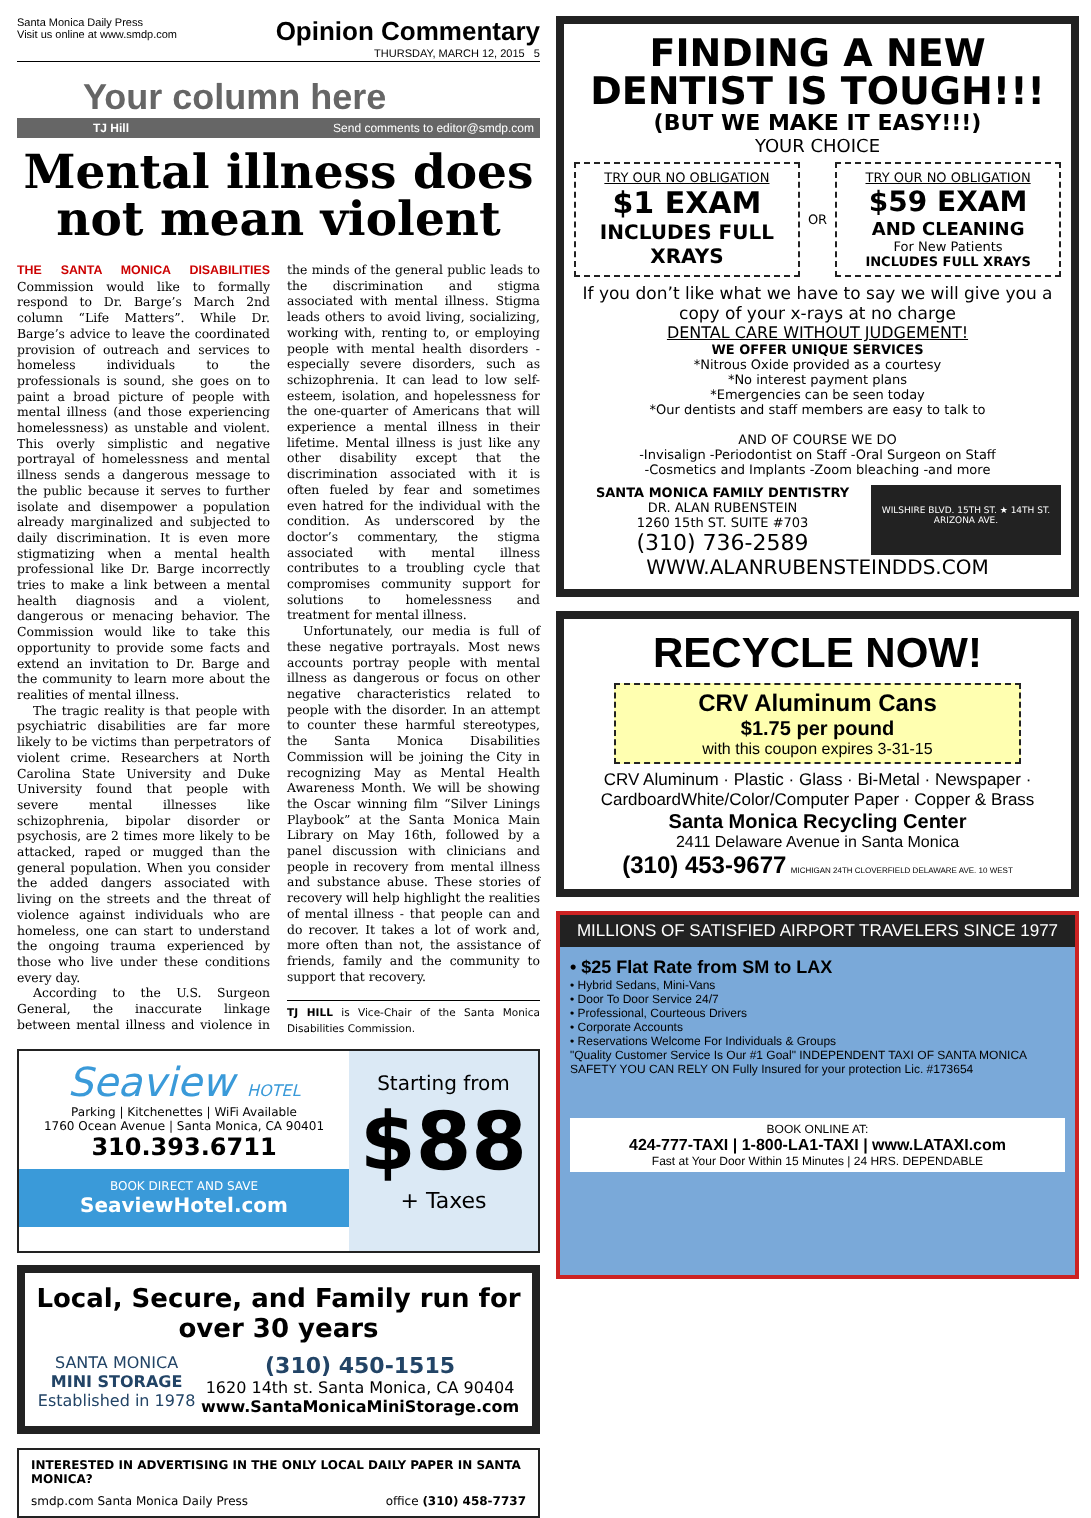Santa Monica Daily Press
Visit us online at www.smdp.com Opinion Commentary
THURSDAY, MARCH 12, 2015 5
Your column here
TJ Hill Send comments to editor@smdp.com
Mental illness does not mean violent
THE SANTA MONICA DISABILITIES Commission would like to formally respond to Dr. Barge’s March 2nd column “Life Matters”. While Dr. Barge’s advice to leave the coordinated provision of outreach and services to homeless individuals to the professionals is sound, she goes on to paint a broad picture of people with mental illness (and those experiencing homelessness) as unstable and violent. This overly simplistic and negative portrayal of homelessness and mental illness sends a dangerous message to the public because it serves to further isolate and disempower a population already marginalized and subjected to daily discrimination. It is even more stigmatizing when a mental health professional like Dr. Barge incorrectly tries to make a link between a mental health diagnosis and a violent, dangerous or menacing behavior. The Commission would like to take this opportunity to provide some facts and extend an invitation to Dr. Barge and the community to learn more about the realities of mental illness.
The tragic reality is that people with psychiatric disabilities are far more likely to be victims than perpetrators of violent crime. Researchers at North Carolina State University and Duke University found that people with severe mental illnesses like schizophrenia, bipolar disorder or psychosis, are 2 times more likely to be attacked, raped or mugged than the general population. When you consider the added dangers associated with living on the streets and the threat of violence against individuals who are homeless, one can start to understand the ongoing trauma experienced by those who live under these conditions every day.
According to the U.S. Surgeon General, the inaccurate linkage between mental illness and violence in the minds of the general public leads to the discrimination and stigma associated with mental illness. Stigma leads others to avoid living, socializing, working with, renting to, or employing people with mental health disorders - especially severe disorders, such as schizophrenia. It can lead to low self-esteem, isolation, and hopelessness for the one-quarter of Americans that will experience a mental illness in their lifetime. Mental illness is just like any other disability except that the discrimination associated with it is often fueled by fear and sometimes even hatred for the individual with the condition. As underscored by the doctor’s commentary, the stigma associated with mental illness contributes to a troubling cycle that compromises community support for solutions to homelessness and treatment for mental illness.
Unfortunately, our media is full of these negative portrayals. Most news accounts portray people with mental illness as dangerous or focus on other negative characteristics related to people with the disorder. In an attempt to counter these harmful stereotypes, the Santa Monica Disabilities Commission will be joining the City in recognizing May as Mental Health Awareness Month. We will be showing the Oscar winning film “Silver Linings Playbook” at the Santa Monica Main Library on May 16th, followed by a panel discussion with clinicians and people in recovery from mental illness and substance abuse. These stories of recovery will help highlight the realities of mental illness - that people can and do recover. It takes a lot of work and, more often than not, the assistance of friends, family and the community to support that recovery.
TJ HILL is Vice-Chair of the Santa Monica Disabilities Commission.
Seaview HOTEL
Parking | Kitchenettes | WiFi Available
1760 Ocean Avenue | Santa Monica, CA 90401
310.393.6711
BOOK DIRECT AND SAVE
SeaviewHotel.com
Starting from
$88
+ Taxes
Local, Secure, and Family run for over 30 years
SANTA MONICA
MINI STORAGE
Established in 1978 (310) 450-1515
1620 14th st. Santa Monica, CA 90404
www.SantaMonicaMiniStorage.com
INTERESTED IN ADVERTISING IN THE ONLY LOCAL DAILY PAPER IN SANTA MONICA?
smdp.com Santa Monica Daily Press office (310) 458-7737
FINDING A NEW DENTIST IS TOUGH!!!
(BUT WE MAKE IT EASY!!!)
YOUR CHOICE
TRY OUR NO OBLIGATION
$1 EXAM
INCLUDES FULL XRAYS
OR
TRY OUR NO OBLIGATION
$59 EXAM
AND CLEANING
For New Patients
INCLUDES FULL XRAYS
If you don’t like what we have to say we will give you a copy of your x-rays at no charge
DENTAL CARE WITHOUT JUDGEMENT!
WE OFFER UNIQUE SERVICES
*Nitrous Oxide provided as a courtesy
*No interest payment plans
*Emergencies can be seen today
*Our dentists and staff members are easy to talk to
AND OF COURSE WE DO
-Invisalign -Periodontist on Staff -Oral Surgeon on Staff
-Cosmetics and Implants -Zoom bleaching -and more
SANTA MONICA FAMILY DENTISTRY
DR. ALAN RUBENSTEIN
1260 15th ST. SUITE #703
(310) 736-2589
WILSHIRE BLVD. 15TH ST. ★ 14TH ST. ARIZONA AVE.
WWW.ALANRUBENSTEINDDS.COM
RECYCLE NOW!
CRV Aluminum Cans
$1.75 per pound
with this coupon expires 3-31-15
CRV Aluminum · Plastic · Glass · Bi-Metal · Newspaper · CardboardWhite/Color/Computer Paper · Copper & Brass
Santa Monica Recycling Center
2411 Delaware Avenue in Santa Monica
(310) 453-9677 MICHIGAN 24TH CLOVERFIELD DELAWARE AVE. 10 WEST
MILLIONS OF SATISFIED AIRPORT TRAVELERS SINCE 1977
• $25 Flat Rate from SM to LAX
• Hybrid Sedans, Mini-Vans
• Door To Door Service 24/7
• Professional, Courteous Drivers
• Corporate Accounts
• Reservations Welcome For Individuals & Groups
"Quality Customer Service Is Our #1 Goal" INDEPENDENT TAXI OF SANTA MONICA
SAFETY YOU CAN RELY ON Fully Insured for your protection Lic. #173654
BOOK ONLINE AT:
424-777-TAXI | 1-800-LA1-TAXI | www.LATAXI.com
Fast at Your Door Within 15 Minutes | 24 HRS. DEPENDABLE